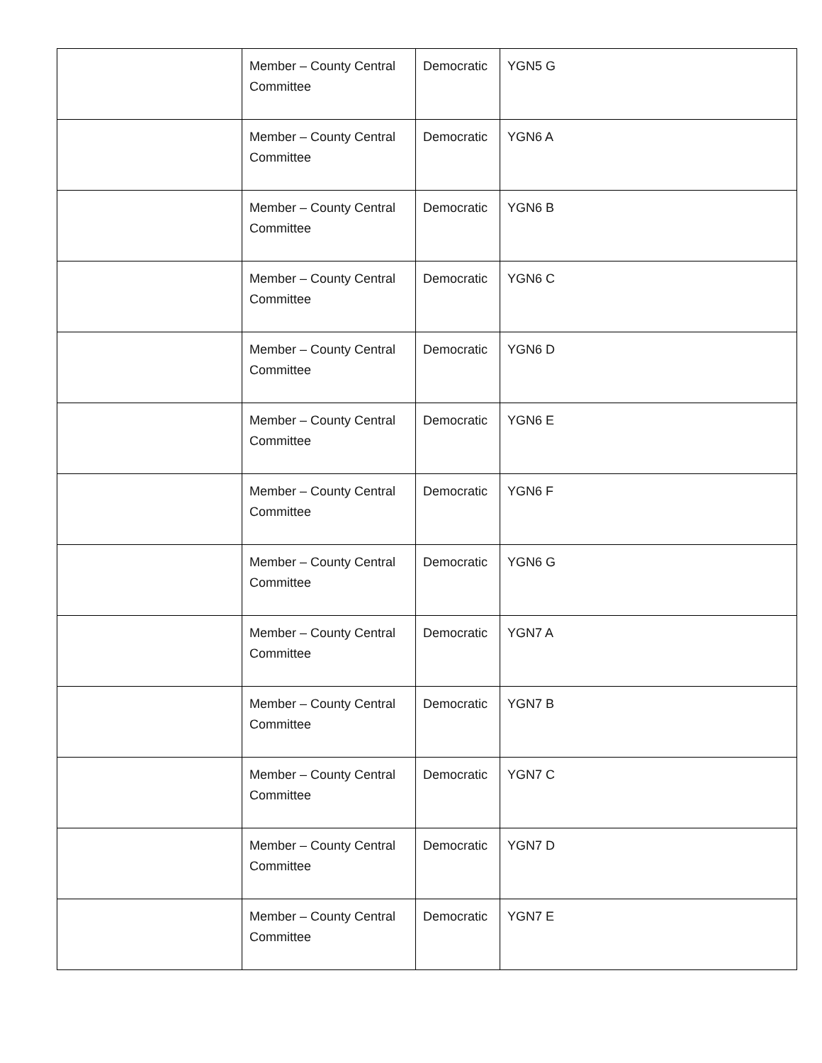| | Member – County Central Committee | Democratic | YGN5 G |
| | Member – County Central Committee | Democratic | YGN6 A |
| | Member – County Central Committee | Democratic | YGN6 B |
| | Member – County Central Committee | Democratic | YGN6 C |
| | Member – County Central Committee | Democratic | YGN6 D |
| | Member – County Central Committee | Democratic | YGN6 E |
| | Member – County Central Committee | Democratic | YGN6 F |
| | Member – County Central Committee | Democratic | YGN6 G |
| | Member – County Central Committee | Democratic | YGN7 A |
| | Member – County Central Committee | Democratic | YGN7 B |
| | Member – County Central Committee | Democratic | YGN7 C |
| | Member – County Central Committee | Democratic | YGN7 D |
| | Member – County Central Committee | Democratic | YGN7 E |